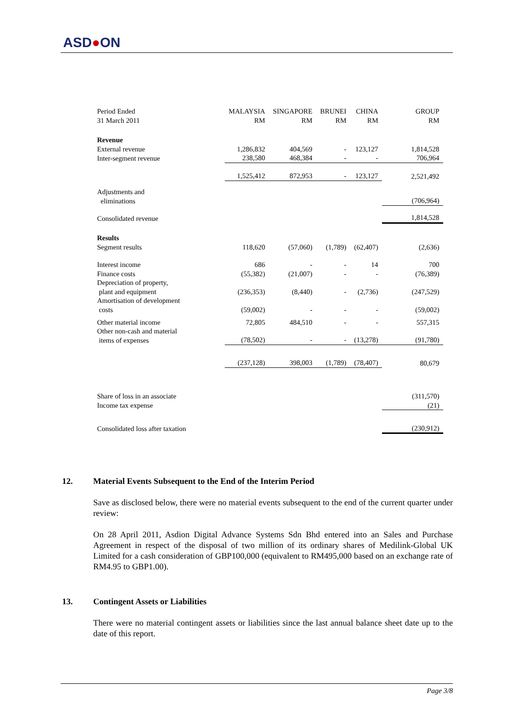ASD●ON
| Period Ended 31 March 2011 | MALAYSIA RM | SINGAPORE RM | BRUNEI RM | CHINA RM | GROUP RM |
| Revenue | | | | | |
| External revenue | 1,286,832 | 404,569 | - | 123,127 | 1,814,528 |
| Inter-segment revenue | 238,580 | 468,384 | - | - | 706,964 |
| | 1,525,412 | 872,953 | - | 123,127 | 2,521,492 |
| Adjustments and eliminations | | | | | (706,964) |
| Consolidated revenue | | | | | 1,814,528 |
| Results | | | | | |
| Segment results | 118,620 | (57,060) | (1,789) | (62,407) | (2,636) |
| Interest income | 686 | - | - | 14 | 700 |
| Finance costs | (55,382) | (21,007) | - | - | (76,389) |
| Depreciation of property, plant and equipment | (236,353) | (8,440) | - | (2,736) | (247,529) |
| Amortisation of development costs | (59,002) | - | - | - | (59,002) |
| Other material income | 72,805 | 484,510 | - | - | 557,315 |
| Other non-cash and material items of expenses | (78,502) | - | - | (13,278) | (91,780) |
| | (237,128) | 398,003 | (1,789) | (78,407) | 80,679 |
| Share of loss in an associate | | | | | (311,570) |
| Income tax expense | | | | | (21) |
| Consolidated loss after taxation | | | | | (230,912) |
12. Material Events Subsequent to the End of the Interim Period
Save as disclosed below, there were no material events subsequent to the end of the current quarter under review:
On 28 April 2011, Asdion Digital Advance Systems Sdn Bhd entered into an Sales and Purchase Agreement in respect of the disposal of two million of its ordinary shares of Medilink-Global UK Limited for a cash consideration of GBP100,000 (equivalent to RM495,000 based on an exchange rate of RM4.95 to GBP1.00).
13. Contingent Assets or Liabilities
There were no material contingent assets or liabilities since the last annual balance sheet date up to the date of this report.
Page 3/8